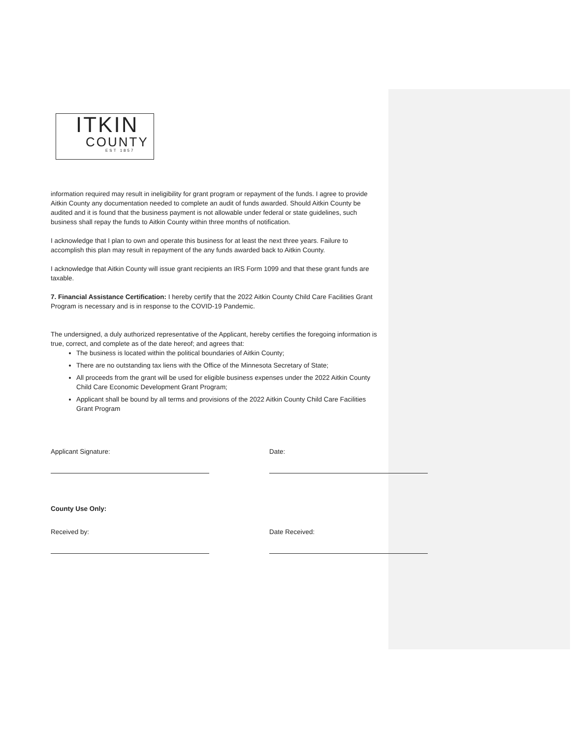ITKIN
COUNTY
EST 1857
information required may result in ineligibility for grant program or repayment of the funds. I agree to provide Aitkin County any documentation needed to complete an audit of funds awarded. Should Aitkin County be audited and it is found that the business payment is not allowable under federal or state guidelines, such business shall repay the funds to Aitkin County within three months of notification.
I acknowledge that I plan to own and operate this business for at least the next three years. Failure to accomplish this plan may result in repayment of the any funds awarded back to Aitkin County.
I acknowledge that Aitkin County will issue grant recipients an IRS Form 1099 and that these grant funds are taxable.
7. Financial Assistance Certification: I hereby certify that the 2022 Aitkin County Child Care Facilities Grant Program is necessary and is in response to the COVID-19 Pandemic.
The undersigned, a duly authorized representative of the Applicant, hereby certifies the foregoing information is true, correct, and complete as of the date hereof; and agrees that:
The business is located within the political boundaries of Aitkin County;
There are no outstanding tax liens with the Office of the Minnesota Secretary of State;
All proceeds from the grant will be used for eligible business expenses under the 2022 Aitkin County Child Care Economic Development Grant Program;
Applicant shall be bound by all terms and provisions of the 2022 Aitkin County Child Care Facilities Grant Program
Applicant Signature: Date:
County Use Only:
Received by: Date Received: